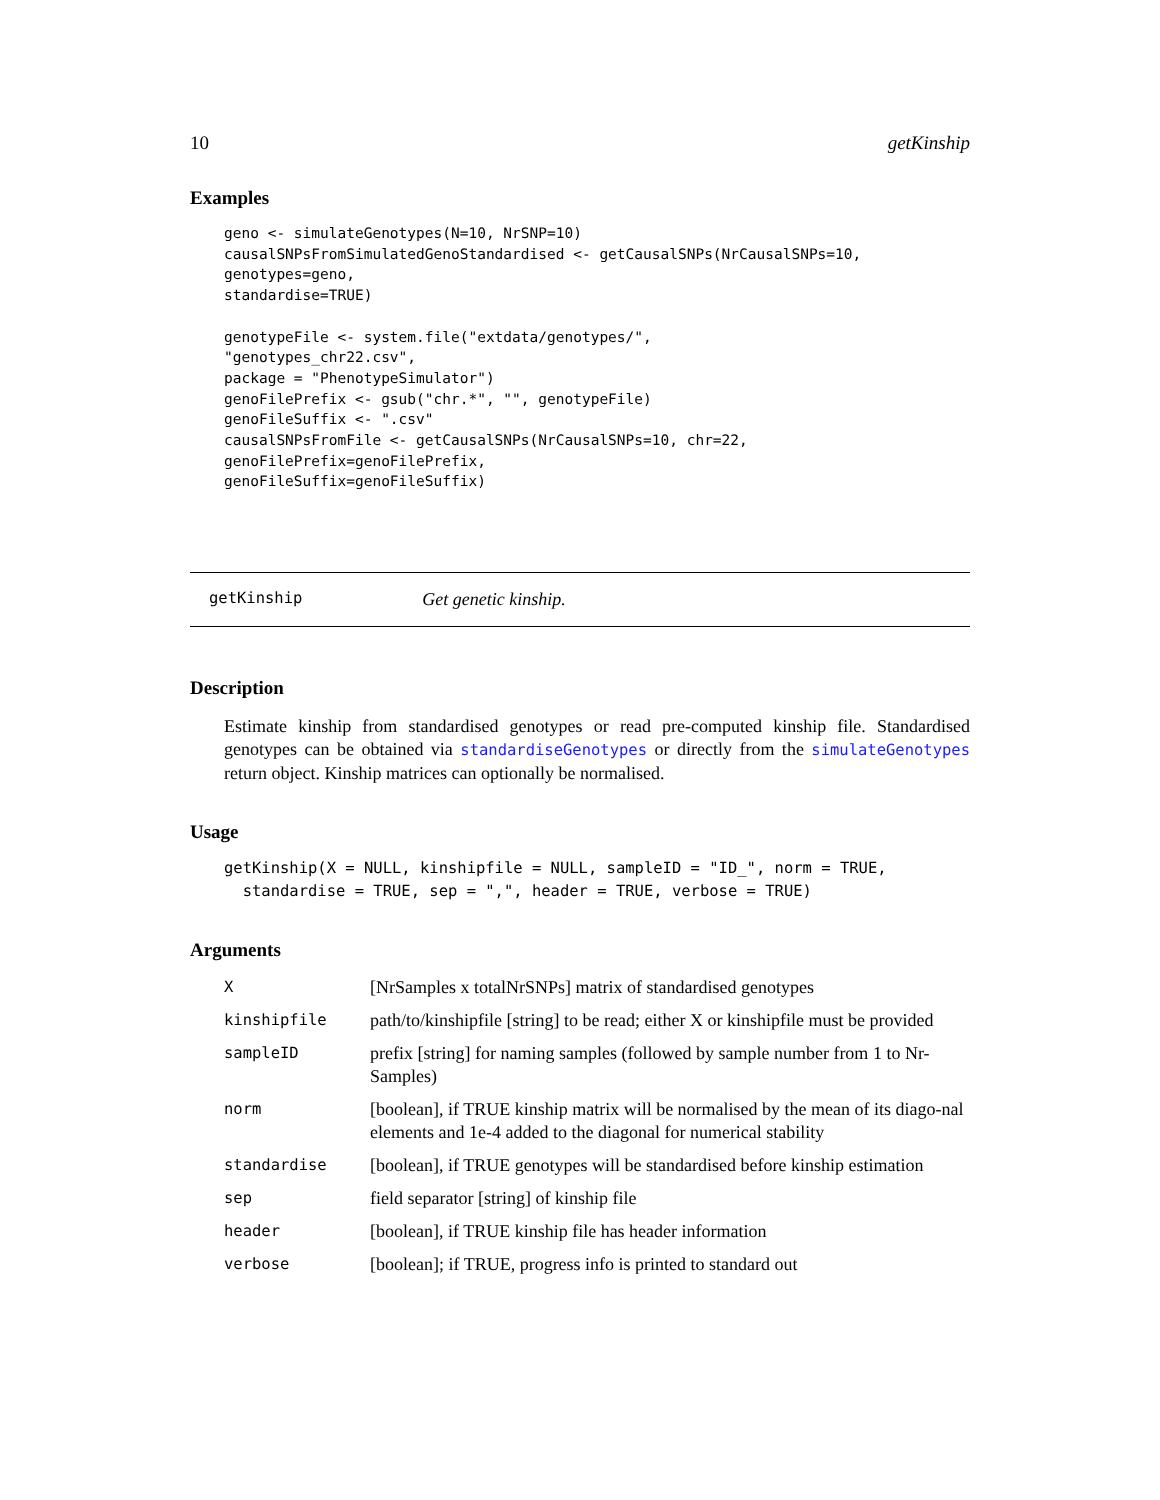10 getKinship
Examples
geno <- simulateGenotypes(N=10, NrSNP=10)
causalSNPsFromSimulatedGenoStandardised <- getCausalSNPs(NrCausalSNPs=10,
genotypes=geno,
standardise=TRUE)

genotypeFile <- system.file("extdata/genotypes/",
"genotypes_chr22.csv",
package = "PhenotypeSimulator")
genoFilePrefix <- gsub("chr.*", "", genotypeFile)
genoFileSuffix <- ".csv"
causalSNPsFromFile <- getCausalSNPs(NrCausalSNPs=10, chr=22,
genoFilePrefix=genoFilePrefix,
genoFileSuffix=genoFileSuffix)
getKinship Get genetic kinship.
Description
Estimate kinship from standardised genotypes or read pre-computed kinship file. Standardised genotypes can be obtained via standardiseGenotypes or directly from the simulateGenotypes return object. Kinship matrices can optionally be normalised.
Usage
getKinship(X = NULL, kinshipfile = NULL, sampleID = "ID_", norm = TRUE,
  standardise = TRUE, sep = ",", header = TRUE, verbose = TRUE)
Arguments
| X | [NrSamples x totalNrSNPs] matrix of standardised genotypes |
| kinshipfile | path/to/kinshipfile [string] to be read; either X or kinshipfile must be provided |
| sampleID | prefix [string] for naming samples (followed by sample number from 1 to Nr-Samples) |
| norm | [boolean], if TRUE kinship matrix will be normalised by the mean of its diago-nal elements and 1e-4 added to the diagonal for numerical stability |
| standardise | [boolean], if TRUE genotypes will be standardised before kinship estimation |
| sep | field separator [string] of kinship file |
| header | [boolean], if TRUE kinship file has header information |
| verbose | [boolean]; if TRUE, progress info is printed to standard out |